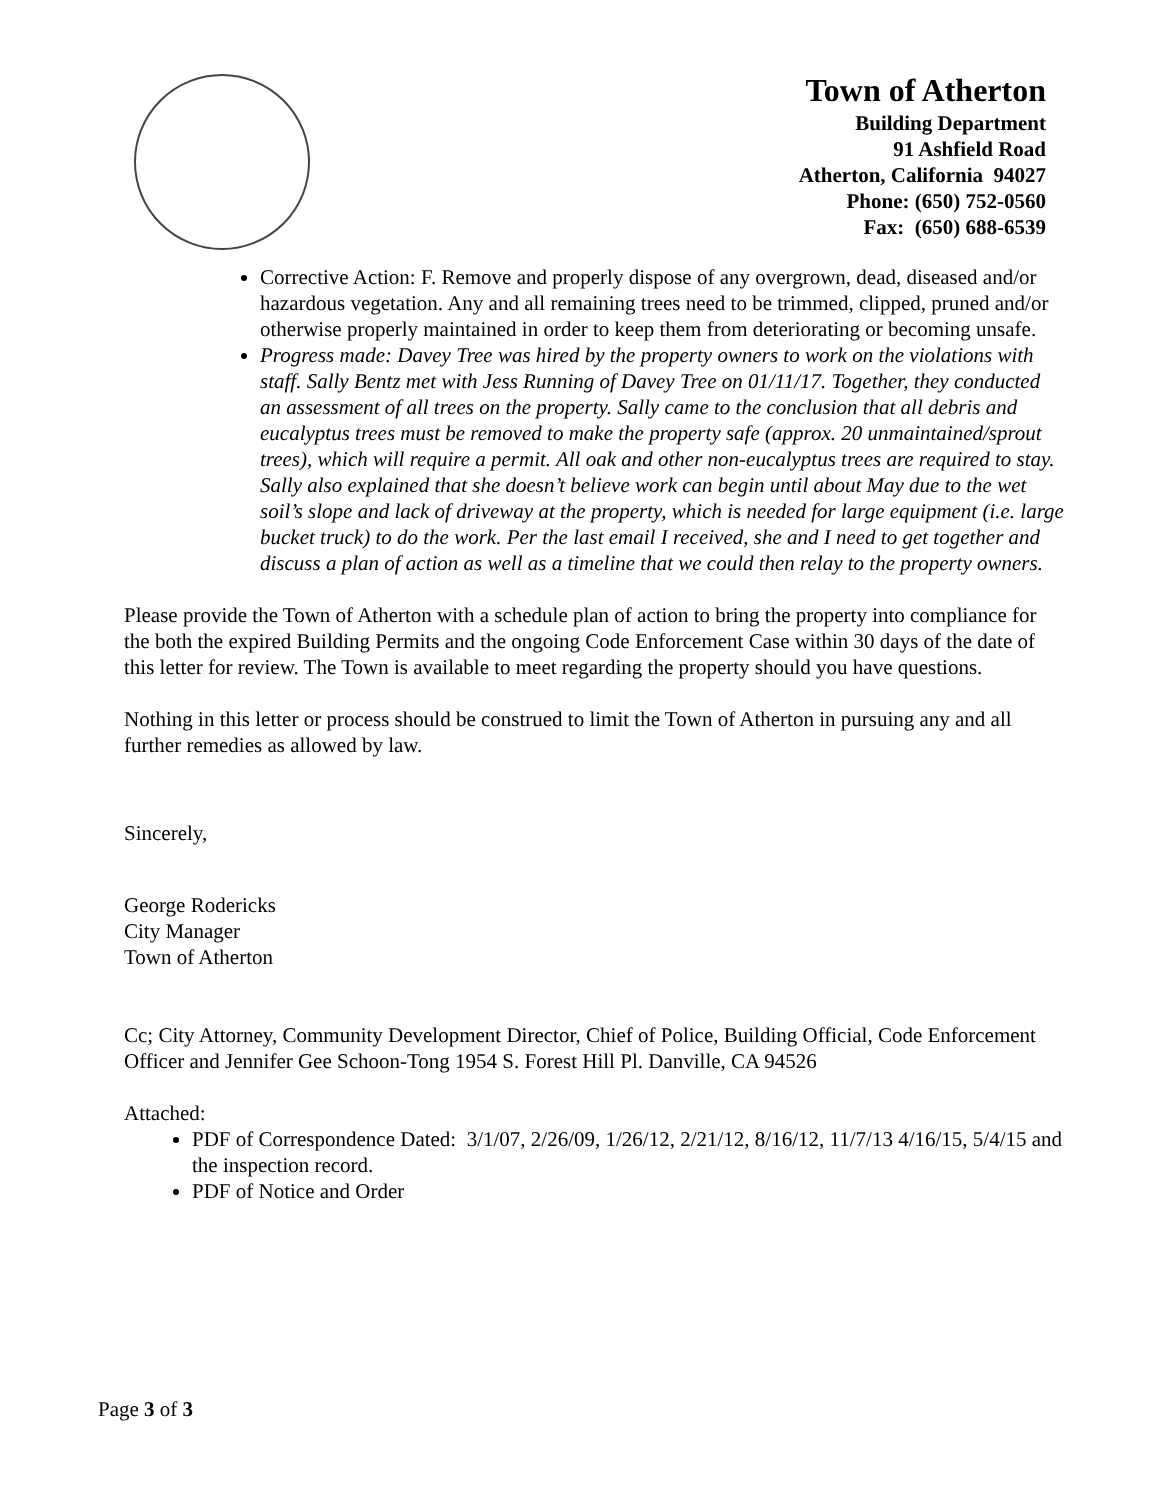Town of Atherton
Building Department
91 Ashfield Road
Atherton, California 94027
Phone: (650) 752-0560
Fax: (650) 688-6539
Corrective Action: F. Remove and properly dispose of any overgrown, dead, diseased and/or hazardous vegetation. Any and all remaining trees need to be trimmed, clipped, pruned and/or otherwise properly maintained in order to keep them from deteriorating or becoming unsafe.
Progress made: Davey Tree was hired by the property owners to work on the violations with staff. Sally Bentz met with Jess Running of Davey Tree on 01/11/17. Together, they conducted an assessment of all trees on the property. Sally came to the conclusion that all debris and eucalyptus trees must be removed to make the property safe (approx. 20 unmaintained/sprout trees), which will require a permit. All oak and other non-eucalyptus trees are required to stay. Sally also explained that she doesn’t believe work can begin until about May due to the wet soil’s slope and lack of driveway at the property, which is needed for large equipment (i.e. large bucket truck) to do the work. Per the last email I received, she and I need to get together and discuss a plan of action as well as a timeline that we could then relay to the property owners.
Please provide the Town of Atherton with a schedule plan of action to bring the property into compliance for the both the expired Building Permits and the ongoing Code Enforcement Case within 30 days of the date of this letter for review. The Town is available to meet regarding the property should you have questions.
Nothing in this letter or process should be construed to limit the Town of Atherton in pursuing any and all further remedies as allowed by law.
Sincerely,
George Rodericks
City Manager
Town of Atherton
Cc; City Attorney, Community Development Director, Chief of Police, Building Official, Code Enforcement Officer and Jennifer Gee Schoon-Tong 1954 S. Forest Hill Pl. Danville, CA 94526
Attached:
PDF of Correspondence Dated: 3/1/07, 2/26/09, 1/26/12, 2/21/12, 8/16/12, 11/7/13 4/16/15, 5/4/15 and the inspection record.
PDF of Notice and Order
Page 3 of 3